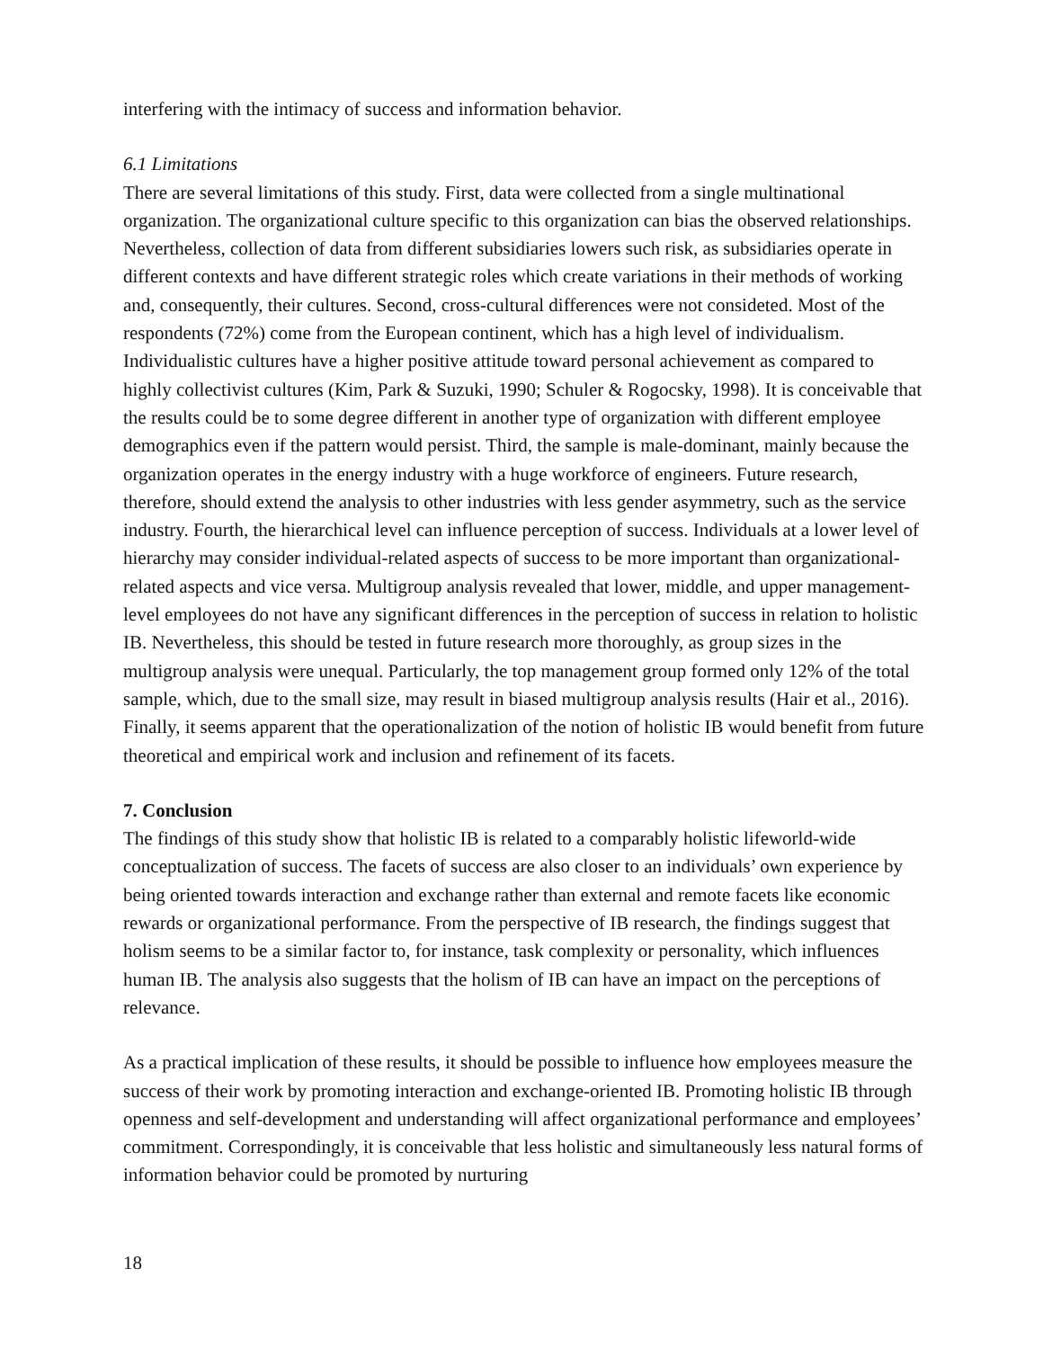interfering with the intimacy of success and information behavior.
6.1 Limitations
There are several limitations of this study. First, data were collected from a single multinational organization. The organizational culture specific to this organization can bias the observed relationships. Nevertheless, collection of data from different subsidiaries lowers such risk, as subsidiaries operate in different contexts and have different strategic roles which create variations in their methods of working and, consequently, their cultures. Second, cross-cultural differences were not consideted. Most of the respondents (72%) come from the European continent, which has a high level of individualism. Individualistic cultures have a higher positive attitude toward personal achievement as compared to highly collectivist cultures (Kim, Park & Suzuki, 1990; Schuler & Rogocsky, 1998). It is conceivable that the results could be to some degree different in another type of organization with different employee demographics even if the pattern would persist. Third, the sample is male-dominant, mainly because the organization operates in the energy industry with a huge workforce of engineers. Future research, therefore, should extend the analysis to other industries with less gender asymmetry, such as the service industry. Fourth, the hierarchical level can influence perception of success. Individuals at a lower level of hierarchy may consider individual-related aspects of success to be more important than organizational-related aspects and vice versa. Multigroup analysis revealed that lower, middle, and upper management-level employees do not have any significant differences in the perception of success in relation to holistic IB. Nevertheless, this should be tested in future research more thoroughly, as group sizes in the multigroup analysis were unequal. Particularly, the top management group formed only 12% of the total sample, which, due to the small size, may result in biased multigroup analysis results (Hair et al., 2016). Finally, it seems apparent that the operationalization of the notion of holistic IB would benefit from future theoretical and empirical work and inclusion and refinement of its facets.
7. Conclusion
The findings of this study show that holistic IB is related to a comparably holistic lifeworld-wide conceptualization of success. The facets of success are also closer to an individuals’ own experience by being oriented towards interaction and exchange rather than external and remote facets like economic rewards or organizational performance. From the perspective of IB research, the findings suggest that holism seems to be a similar factor to, for instance, task complexity or personality, which influences human IB. The analysis also suggests that the holism of IB can have an impact on the perceptions of relevance.
As a practical implication of these results, it should be possible to influence how employees measure the success of their work by promoting interaction and exchange-oriented IB. Promoting holistic IB through openness and self-development and understanding will affect organizational performance and employees’ commitment. Correspondingly, it is conceivable that less holistic and simultaneously less natural forms of information behavior could be promoted by nurturing
18